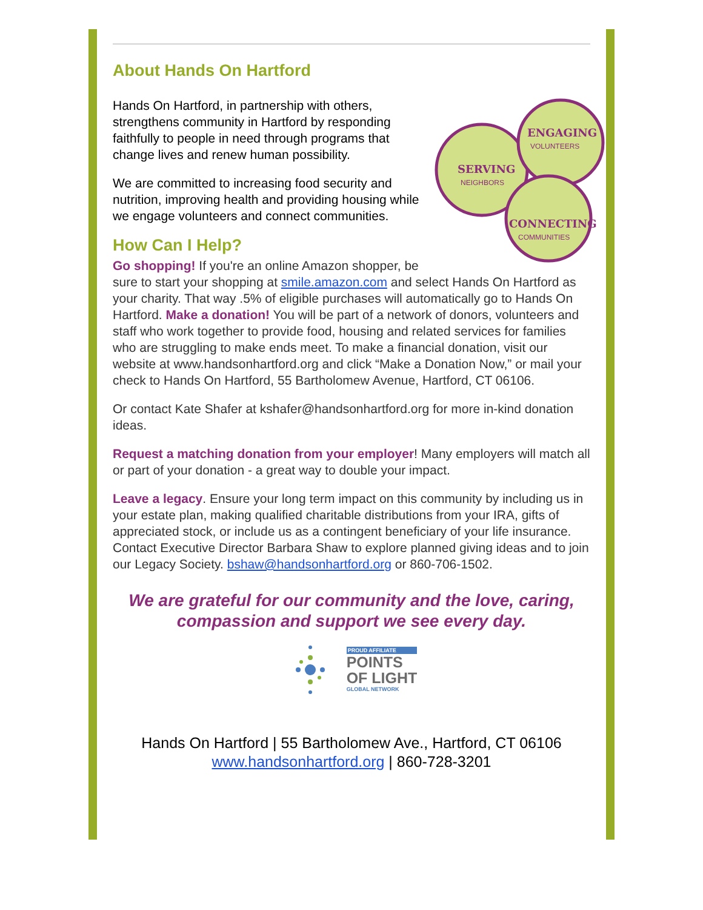About Hands On Hartford
SERVING
NEIGHBORS
ENGAGING
VOLUNTEERS
CONNECTING
COMMUNITIES
Hands On Hartford, in partnership with others, strengthens community in Hartford by responding faithfully to people in need through programs that change lives and renew human possibility.
We are committed to increasing food security and nutrition, improving health and providing housing while we engage volunteers and connect communities.
How Can I Help?
Go shopping! If you're an online Amazon shopper, be sure to start your shopping at smile.amazon.com and select Hands On Hartford as your charity. That way .5% of eligible purchases will automatically go to Hands On Hartford. Make a donation! You will be part of a network of donors, volunteers and staff who work together to provide food, housing and related services for families who are struggling to make ends meet. To make a financial donation, visit our website at www.handsonhartford.org and click “Make a Donation Now,” or mail your check to Hands On Hartford, 55 Bartholomew Avenue, Hartford, CT 06106.
Or contact Kate Shafer at kshafer@handsonhartford.org for more in-kind donation ideas.
Request a matching donation from your employer! Many employers will match all or part of your donation - a great way to double your impact.
Leave a legacy. Ensure your long term impact on this community by including us in your estate plan, making qualified charitable distributions from your IRA, gifts of appreciated stock, or include us as a contingent beneficiary of your life insurance. Contact Executive Director Barbara Shaw to explore planned giving ideas and to join our Legacy Society. bshaw@handsonhartford.org or 860-706-1502.
We are grateful for our community and the love, caring, compassion and support we see every day.
PROUD AFFILIATE
POINTS
OF LIGHT
GLOBAL NETWORK
Hands On Hartford | 55 Bartholomew Ave., Hartford, CT 06106
www.handsonhartford.org | 860-728-3201